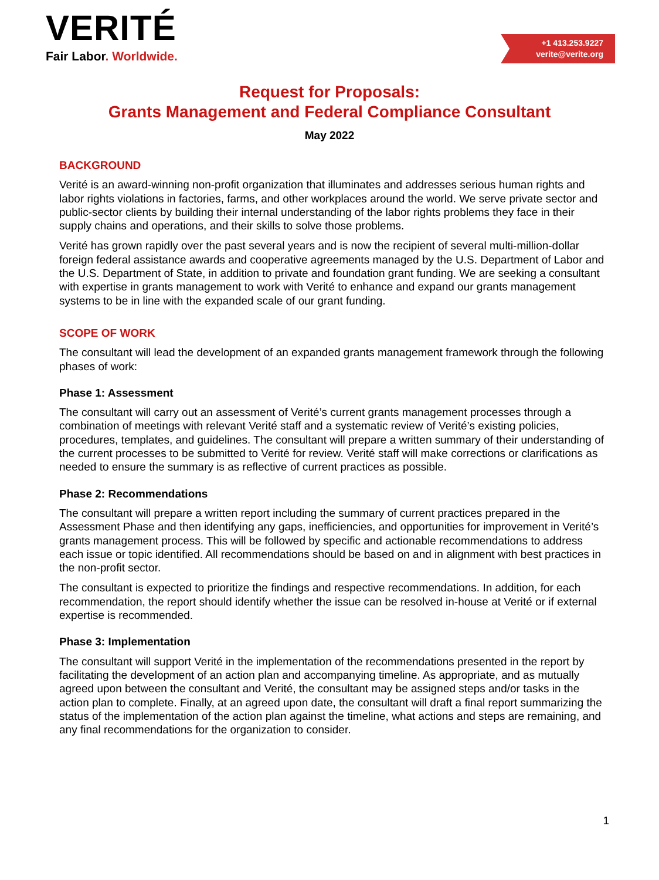VERITÉ
Fair Labor. Worldwide.
+1 413.253.9227
verite@verite.org
Request for Proposals:
Grants Management and Federal Compliance Consultant
May 2022
BACKGROUND
Verité is an award-winning non-profit organization that illuminates and addresses serious human rights and labor rights violations in factories, farms, and other workplaces around the world. We serve private sector and public-sector clients by building their internal understanding of the labor rights problems they face in their supply chains and operations, and their skills to solve those problems.
Verité has grown rapidly over the past several years and is now the recipient of several multi-million-dollar foreign federal assistance awards and cooperative agreements managed by the U.S. Department of Labor and the U.S. Department of State, in addition to private and foundation grant funding. We are seeking a consultant with expertise in grants management to work with Verité to enhance and expand our grants management systems to be in line with the expanded scale of our grant funding.
SCOPE OF WORK
The consultant will lead the development of an expanded grants management framework through the following phases of work:
Phase 1: Assessment
The consultant will carry out an assessment of Verité’s current grants management processes through a combination of meetings with relevant Verité staff and a systematic review of Verité’s existing policies, procedures, templates, and guidelines. The consultant will prepare a written summary of their understanding of the current processes to be submitted to Verité for review. Verité staff will make corrections or clarifications as needed to ensure the summary is as reflective of current practices as possible.
Phase 2: Recommendations
The consultant will prepare a written report including the summary of current practices prepared in the Assessment Phase and then identifying any gaps, inefficiencies, and opportunities for improvement in Verité’s grants management process. This will be followed by specific and actionable recommendations to address each issue or topic identified. All recommendations should be based on and in alignment with best practices in the non-profit sector.
The consultant is expected to prioritize the findings and respective recommendations. In addition, for each recommendation, the report should identify whether the issue can be resolved in-house at Verité or if external expertise is recommended.
Phase 3: Implementation
The consultant will support Verité in the implementation of the recommendations presented in the report by facilitating the development of an action plan and accompanying timeline. As appropriate, and as mutually agreed upon between the consultant and Verité, the consultant may be assigned steps and/or tasks in the action plan to complete. Finally, at an agreed upon date, the consultant will draft a final report summarizing the status of the implementation of the action plan against the timeline, what actions and steps are remaining, and any final recommendations for the organization to consider.
1